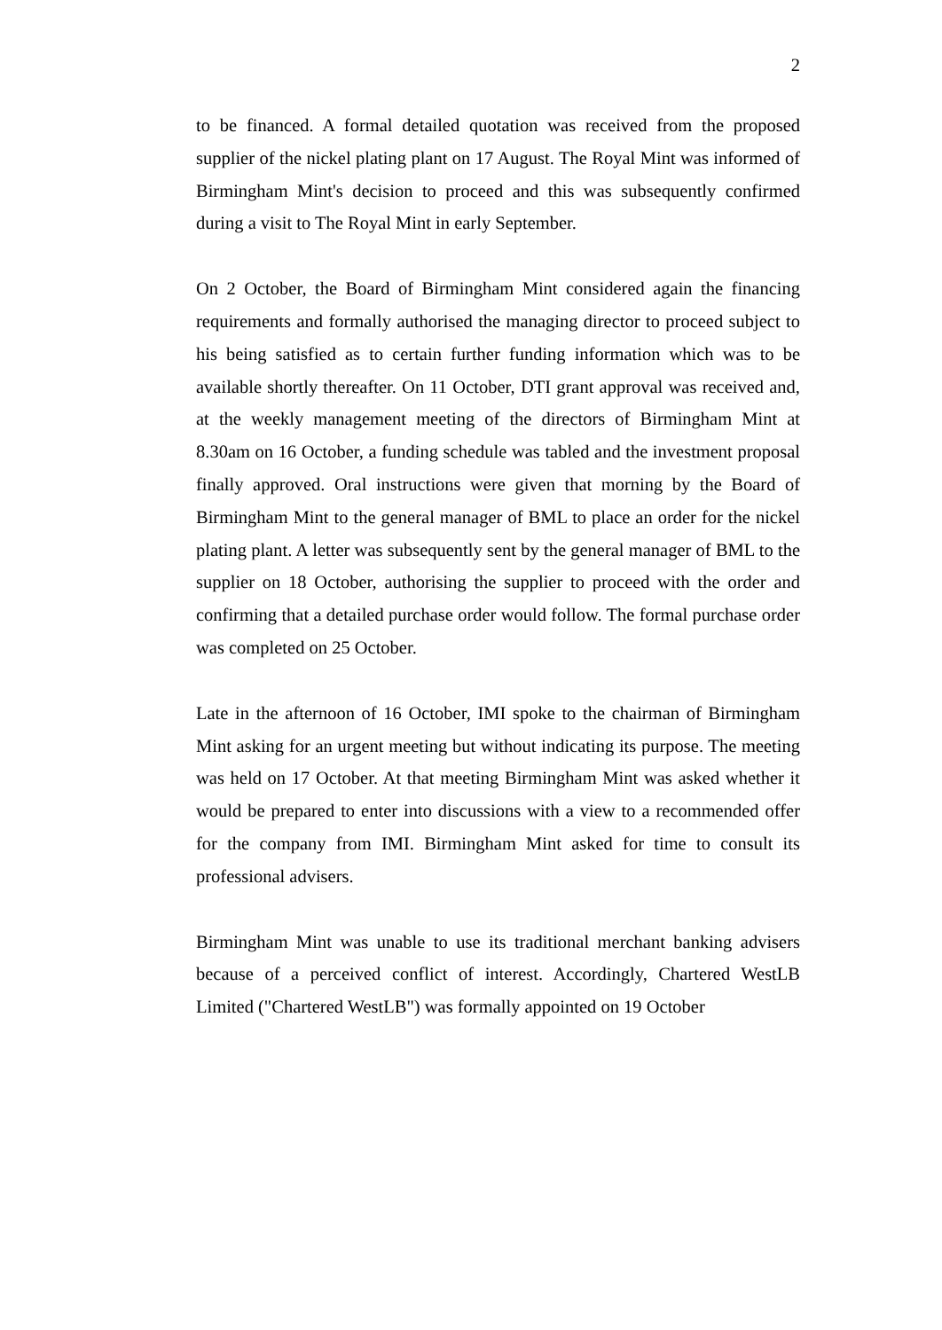2
to be financed. A formal detailed quotation was received from the proposed supplier of the nickel plating plant on 17 August. The Royal Mint was informed of Birmingham Mint's decision to proceed and this was subsequently confirmed during a visit to The Royal Mint in early September.
On 2 October, the Board of Birmingham Mint considered again the financing requirements and formally authorised the managing director to proceed subject to his being satisfied as to certain further funding information which was to be available shortly thereafter. On 11 October, DTI grant approval was received and, at the weekly management meeting of the directors of Birmingham Mint at 8.30am on 16 October, a funding schedule was tabled and the investment proposal finally approved. Oral instructions were given that morning by the Board of Birmingham Mint to the general manager of BML to place an order for the nickel plating plant. A letter was subsequently sent by the general manager of BML to the supplier on 18 October, authorising the supplier to proceed with the order and confirming that a detailed purchase order would follow. The formal purchase order was completed on 25 October.
Late in the afternoon of 16 October, IMI spoke to the chairman of Birmingham Mint asking for an urgent meeting but without indicating its purpose. The meeting was held on 17 October. At that meeting Birmingham Mint was asked whether it would be prepared to enter into discussions with a view to a recommended offer for the company from IMI. Birmingham Mint asked for time to consult its professional advisers.
Birmingham Mint was unable to use its traditional merchant banking advisers because of a perceived conflict of interest. Accordingly, Chartered WestLB Limited ("Chartered WestLB") was formally appointed on 19 October